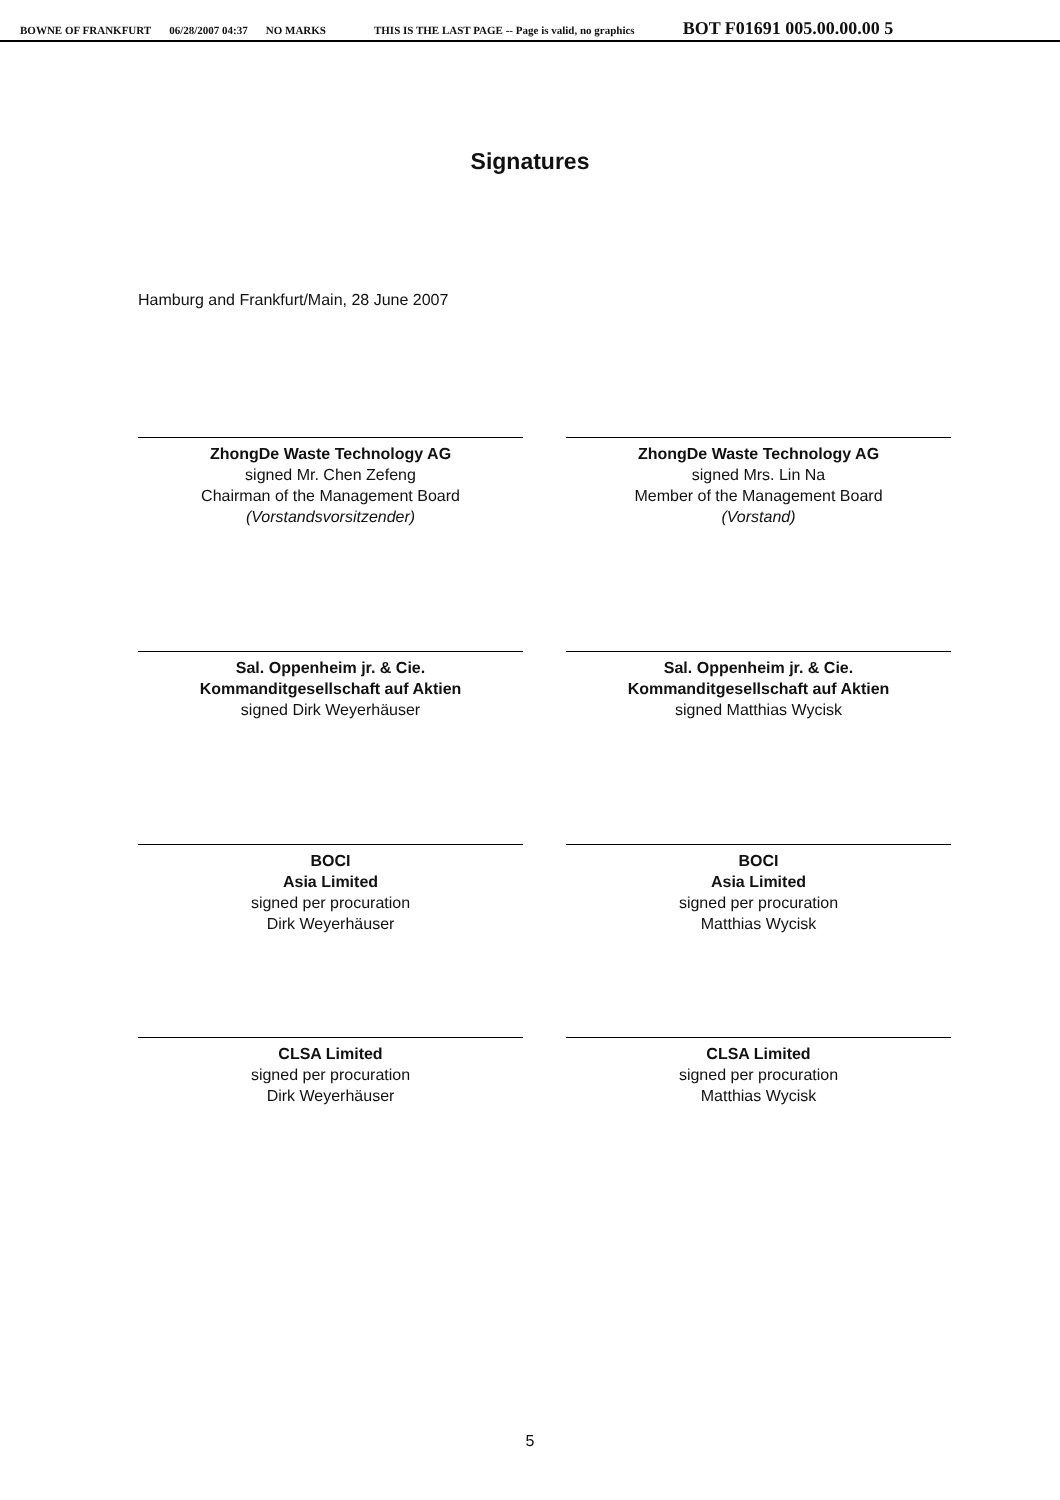BOWNE OF FRANKFURT 06/28/2007 04:37 NO MARKS THIS IS THE LAST PAGE -- Page is valid, no graphics BOT F01691 005.00.00.00 5
Signatures
Hamburg and Frankfurt/Main, 28 June 2007
ZhongDe Waste Technology AG
signed Mr. Chen Zefeng
Chairman of the Management Board
(Vorstandsvorsitzender)
ZhongDe Waste Technology AG
signed Mrs. Lin Na
Member of the Management Board
(Vorstand)
Sal. Oppenheim jr. & Cie.
Kommanditgesellschaft auf Aktien
signed Dirk Weyerhäuser
Sal. Oppenheim jr. & Cie.
Kommanditgesellschaft auf Aktien
signed Matthias Wycisk
BOCI
Asia Limited
signed per procuration
Dirk Weyerhäuser
BOCI
Asia Limited
signed per procuration
Matthias Wycisk
CLSA Limited
signed per procuration
Dirk Weyerhäuser
CLSA Limited
signed per procuration
Matthias Wycisk
5